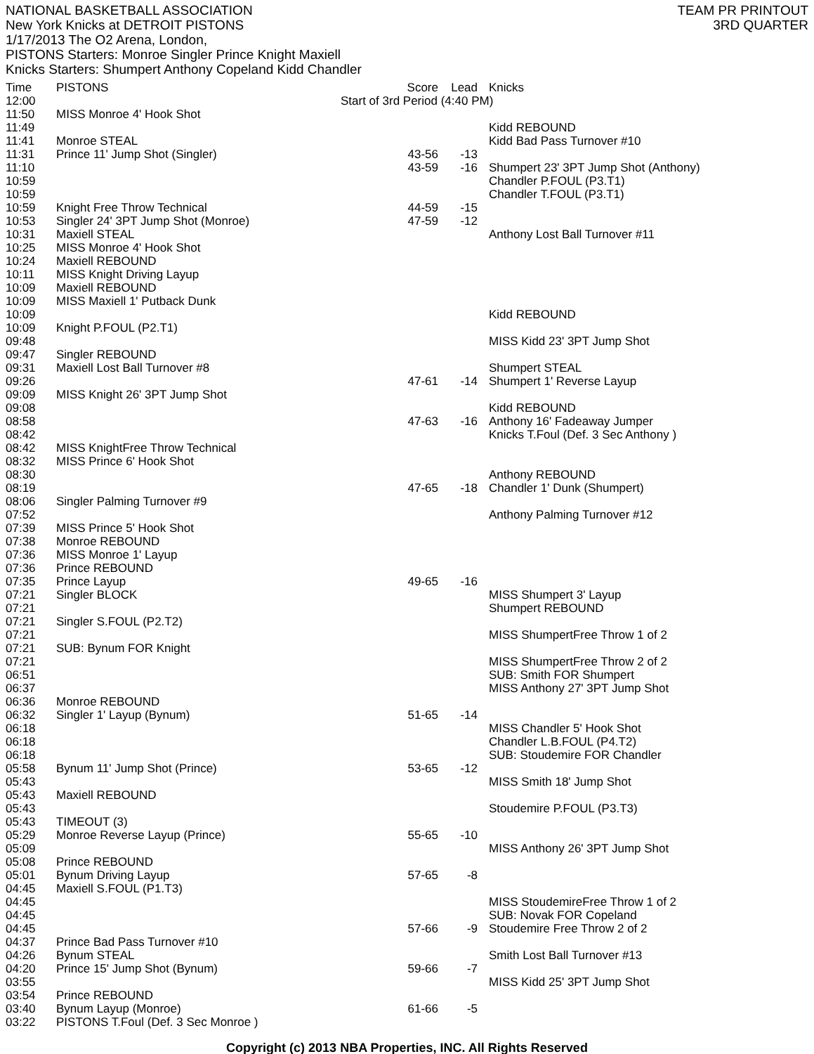NATIONAL BASKETBALL ASSOCIATION
New York Knicks at DETROIT PISTONS
1/17/2013 The O2 Arena, London,
PISTONS Starters: Monroe Singler Prince Knight Maxiell
Knicks Starters: Shumpert Anthony Copeland Kidd Chandler
TEAM PR PRINTOUT
3RD QUARTER
| Time | PISTONS | Score | Lead | Knicks |
| --- | --- | --- | --- | --- |
| 12:00 | Start of 3rd Period (4:40 PM) | | | |
| 11:50 | MISS Monroe 4' Hook Shot | | | |
| 11:49 | | | | Kidd REBOUND |
| 11:41 | Monroe STEAL | | | Kidd Bad Pass Turnover #10 |
| 11:31 | Prince 11' Jump Shot (Singler) | 43-56 | -13 | |
| 11:10 | | 43-59 | -16 | Shumpert 23' 3PT Jump Shot (Anthony) |
| 10:59 | | | | Chandler P.FOUL (P3.T1) |
| 10:59 | | | | Chandler T.FOUL (P3.T1) |
| 10:59 | Knight Free Throw Technical | 44-59 | -15 | |
| 10:53 | Singler 24' 3PT Jump Shot (Monroe) | 47-59 | -12 | |
| 10:31 | Maxiell STEAL | | | Anthony Lost Ball Turnover #11 |
| 10:25 | MISS Monroe 4' Hook Shot | | | |
| 10:24 | Maxiell REBOUND | | | |
| 10:11 | MISS Knight Driving Layup | | | |
| 10:09 | Maxiell REBOUND | | | |
| 10:09 | MISS Maxiell 1' Putback Dunk | | | |
| 10:09 | | | | Kidd REBOUND |
| 10:09 | Knight P.FOUL (P2.T1) | | | |
| 09:48 | | | | MISS Kidd 23' 3PT Jump Shot |
| 09:47 | Singler REBOUND | | | |
| 09:31 | Maxiell Lost Ball Turnover #8 | | | Shumpert STEAL |
| 09:26 | | 47-61 | -14 | Shumpert 1' Reverse Layup |
| 09:09 | MISS Knight 26' 3PT Jump Shot | | | |
| 09:08 | | | | Kidd REBOUND |
| 08:58 | | 47-63 | -16 | Anthony 16' Fadeaway Jumper |
| 08:42 | | | | Knicks T.Foul (Def. 3 Sec Anthony ) |
| 08:42 | MISS KnightFree Throw Technical | | | |
| 08:32 | MISS Prince 6' Hook Shot | | | |
| 08:30 | | | | Anthony REBOUND |
| 08:19 | | 47-65 | -18 | Chandler 1' Dunk (Shumpert) |
| 08:06 | Singler Palming Turnover #9 | | | |
| 07:52 | | | | Anthony Palming Turnover #12 |
| 07:39 | MISS Prince 5' Hook Shot | | | |
| 07:38 | Monroe REBOUND | | | |
| 07:36 | MISS Monroe 1' Layup | | | |
| 07:36 | Prince REBOUND | | | |
| 07:35 | Prince Layup | 49-65 | -16 | |
| 07:21 | Singler BLOCK | | | MISS Shumpert 3' Layup |
| 07:21 | | | | Shumpert REBOUND |
| 07:21 | Singler S.FOUL (P2.T2) | | | |
| 07:21 | | | | MISS ShumpertFree Throw 1 of 2 |
| 07:21 | SUB: Bynum FOR Knight | | | |
| 07:21 | | | | MISS ShumpertFree Throw 2 of 2 |
| 06:51 | | | | SUB: Smith FOR Shumpert |
| 06:37 | | | | MISS Anthony 27' 3PT Jump Shot |
| 06:36 | Monroe REBOUND | | | |
| 06:32 | Singler 1' Layup (Bynum) | 51-65 | -14 | |
| 06:18 | | | | MISS Chandler 5' Hook Shot |
| 06:18 | | | | Chandler L.B.FOUL (P4.T2) |
| 06:18 | | | | SUB: Stoudemire FOR Chandler |
| 05:58 | Bynum 11' Jump Shot (Prince) | 53-65 | -12 | |
| 05:43 | | | | MISS Smith 18' Jump Shot |
| 05:43 | Maxiell REBOUND | | | |
| 05:43 | | | | Stoudemire P.FOUL (P3.T3) |
| 05:43 | TIMEOUT (3) | | | |
| 05:29 | Monroe Reverse Layup (Prince) | 55-65 | -10 | |
| 05:09 | | | | MISS Anthony 26' 3PT Jump Shot |
| 05:08 | Prince REBOUND | | | |
| 05:01 | Bynum Driving Layup | 57-65 | -8 | |
| 04:45 | Maxiell S.FOUL (P1.T3) | | | |
| 04:45 | | | | MISS StoudemireFree Throw 1 of 2 |
| 04:45 | | | | SUB: Novak FOR Copeland |
| 04:45 | | 57-66 | -9 | Stoudemire Free Throw 2 of 2 |
| 04:37 | Prince Bad Pass Turnover #10 | | | |
| 04:26 | Bynum STEAL | | | Smith Lost Ball Turnover #13 |
| 04:20 | Prince 15' Jump Shot (Bynum) | 59-66 | -7 | |
| 03:55 | | | | MISS Kidd 25' 3PT Jump Shot |
| 03:54 | Prince REBOUND | | | |
| 03:40 | Bynum Layup (Monroe) | 61-66 | -5 | |
| 03:22 | PISTONS T.Foul (Def. 3 Sec Monroe ) | | | |
Copyright (c) 2013 NBA Properties, INC. All Rights Reserved